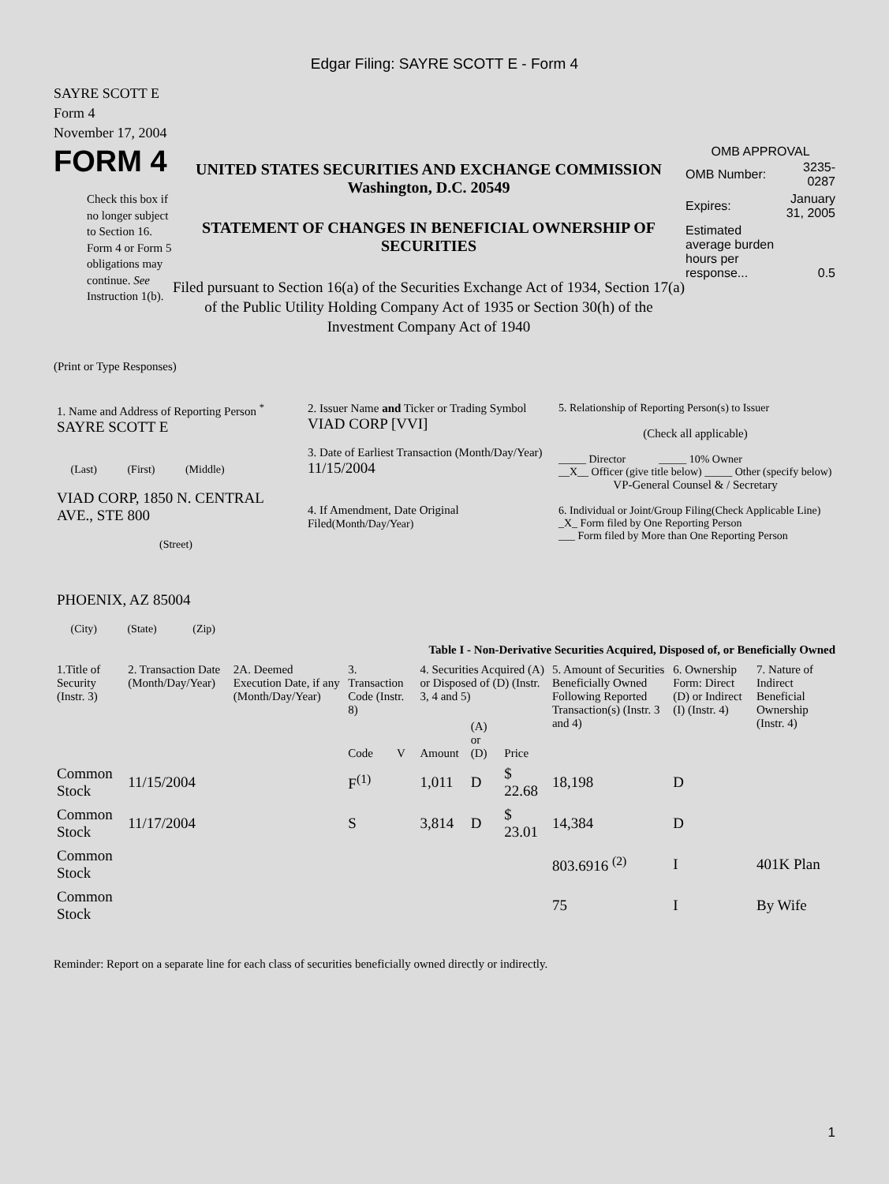Edgar Filing: SAYRE SCOTT E - Form 4
SAYRE SCOTT E
Form 4
November 17, 2004
FORM 4
Check this box if no longer subject to Section 16. Form 4 or Form 5 obligations may continue. See Instruction 1(b).
UNITED STATES SECURITIES AND EXCHANGE COMMISSION
Washington, D.C. 20549
STATEMENT OF CHANGES IN BENEFICIAL OWNERSHIP OF SECURITIES
Filed pursuant to Section 16(a) of the Securities Exchange Act of 1934, Section 17(a) of the Public Utility Holding Company Act of 1935 or Section 30(h) of the Investment Company Act of 1940
OMB APPROVAL
| OMB Number: | 3235-0287 |
| Expires: | January 31, 2005 |
| Estimated average burden hours per response... | 0.5 |
(Print or Type Responses)
1. Name and Address of Reporting Person <sup>*</sup>
SAYRE SCOTT E
(Last) (First) (Middle)
VIAD CORP, 1850 N. CENTRAL AVE., STE 800
(Street)
PHOENIX, AZ 85004
(City) (State) (Zip)
2. Issuer Name and Ticker or Trading Symbol
VIAD CORP [VVI]
3. Date of Earliest Transaction (Month/Day/Year)
11/15/2004
4. If Amendment, Date Original Filed(Month/Day/Year)
5. Relationship of Reporting Person(s) to Issuer
(Check all applicable)
_____ Director _____ 10% Owner
__X__ Officer (give title below) _____ Other (specify below)
VP-General Counsel & / Secretary
6. Individual or Joint/Group Filing(Check Applicable Line)
_X_ Form filed by One Reporting Person
___ Form filed by More than One Reporting Person
Table I - Non-Derivative Securities Acquired, Disposed of, or Beneficially Owned
| 1.Title of Security (Instr. 3) | 2. Transaction Date (Month/Day/Year) | 2A. Deemed Execution Date, if any (Month/Day/Year) | 3. Transaction Code (Instr. 8) | | 4. Securities Acquired (A) or Disposed of (D) (Instr. 3, 4 and 5) | | | 5. Amount of Securities Beneficially Owned Following Reported Transaction(s) (Instr. 3 and 4) | 6. Ownership Form: Direct (D) or Indirect (I) (Instr. 4) | 7. Nature of Indirect Beneficial Ownership (Instr. 4) |
| --- | --- | --- | --- | --- | --- | --- | --- | --- | --- | --- |
| | | | Code | V | Amount | (A) or (D) | Price | | | |
| Common Stock | 11/15/2004 | | F<sup>(1)</sup> | | 1,011 | D | $ 22.68 | 18,198 | D | |
| Common Stock | 11/17/2004 | | S | | 3,814 | D | $ 23.01 | 14,384 | D | |
| Common Stock | | | | | | | | 803.6916 <sup>(2)</sup> | I | 401K Plan |
| Common Stock | | | | | | | | 75 | I | By Wife |
Reminder: Report on a separate line for each class of securities beneficially owned directly or indirectly.
1